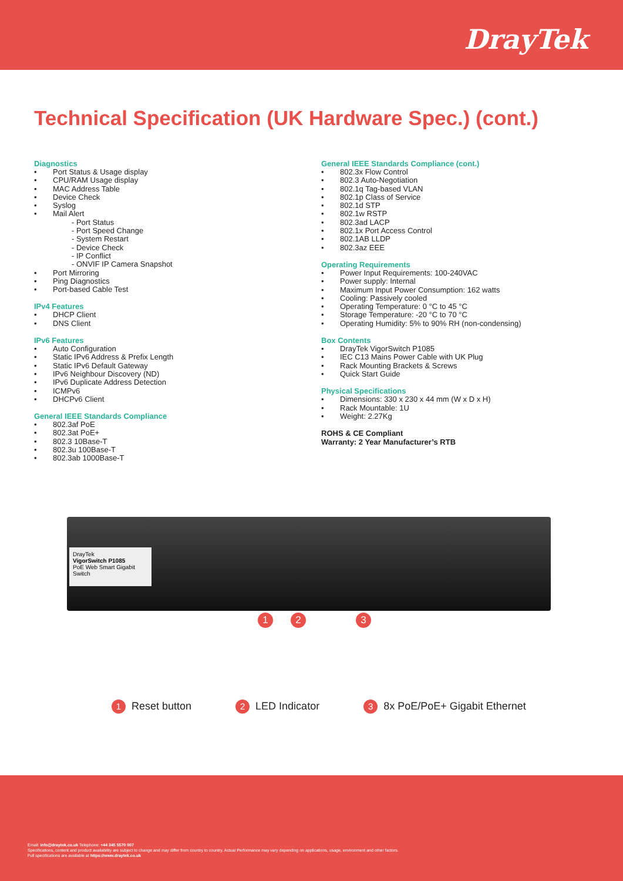DrayTek
Technical Specification (UK Hardware Spec.) (cont.)
Diagnostics
• Port Status & Usage display
• CPU/RAM Usage display
• MAC Address Table
• Device Check
• Syslog
• Mail Alert
- Port Status
- Port Speed Change
- System Restart
- Device Check
- IP Conflict
- ONVIF IP Camera Snapshot
• Port Mirroring
• Ping Diagnostics
• Port-based Cable Test
IPv4 Features
• DHCP Client
• DNS Client
IPv6 Features
• Auto Configuration
• Static IPv6 Address & Prefix Length
• Static IPv6 Default Gateway
• IPv6 Neighbour Discovery (ND)
• IPv6 Duplicate Address Detection
• ICMPv6
• DHCPv6 Client
General IEEE Standards Compliance
• 802.3af PoE
• 802.3at PoE+
• 802.3 10Base-T
• 802.3u 100Base-T
• 802.3ab 1000Base-T
General IEEE Standards Compliance (cont.)
• 802.3x Flow Control
• 802.3 Auto-Negotiation
• 802.1q Tag-based VLAN
• 802.1p Class of Service
• 802.1d STP
• 802.1w RSTP
• 802.3ad LACP
• 802.1x Port Access Control
• 802.1AB LLDP
• 802.3az EEE
Operating Requirements
• Power Input Requirements: 100-240VAC
• Power supply: Internal
• Maximum Input Power Consumption: 162 watts
• Cooling: Passively cooled
• Operating Temperature: 0 °C to 45 °C
• Storage Temperature: -20 °C to 70 °C
• Operating Humidity: 5% to 90% RH (non-condensing)
Box Contents
• DrayTek VigorSwitch P1085
• IEC C13 Mains Power Cable with UK Plug
• Rack Mounting Brackets & Screws
• Quick Start Guide
Physical Specifications
• Dimensions: 330 x 230 x 44 mm (W x D x H)
• Rack Mountable: 1U
• Weight: 2.27Kg
ROHS & CE Compliant
Warranty: 2 Year Manufacturer’s RTB
DrayTek
VigorSwitch P1085
PoE Web Smart Gigabit Switch
1 2 3
1 Reset button
2 LED Indicator
3 8x PoE/PoE+ Gigabit Ethernet
Email: info@draytek.co.uk Telephone: +44 345 5570 007
Specifications, content and product availability are subject to change and may differ from country to country. Actual Performance may vary depending on applications, usage, environment and other factors.
Full specifications are available at https://www.draytek.co.uk